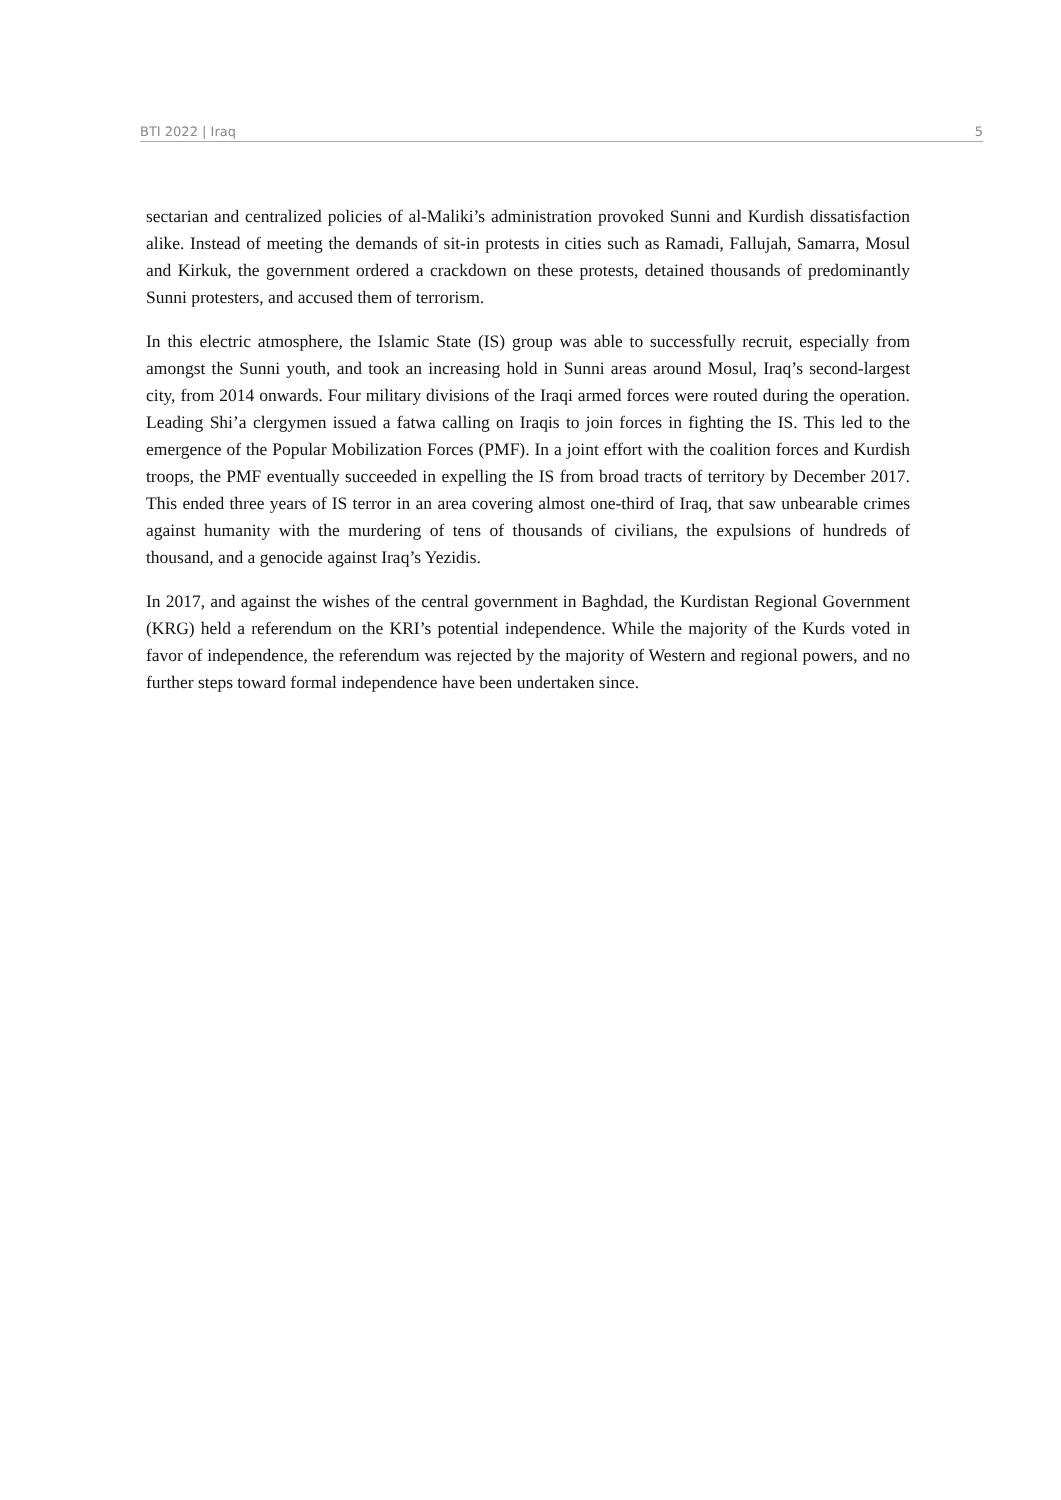BTI 2022 | Iraq 5
sectarian and centralized policies of al-Maliki’s administration provoked Sunni and Kurdish dissatisfaction alike. Instead of meeting the demands of sit-in protests in cities such as Ramadi, Fallujah, Samarra, Mosul and Kirkuk, the government ordered a crackdown on these protests, detained thousands of predominantly Sunni protesters, and accused them of terrorism.
In this electric atmosphere, the Islamic State (IS) group was able to successfully recruit, especially from amongst the Sunni youth, and took an increasing hold in Sunni areas around Mosul, Iraq’s second-largest city, from 2014 onwards. Four military divisions of the Iraqi armed forces were routed during the operation. Leading Shi’a clergymen issued a fatwa calling on Iraqis to join forces in fighting the IS. This led to the emergence of the Popular Mobilization Forces (PMF). In a joint effort with the coalition forces and Kurdish troops, the PMF eventually succeeded in expelling the IS from broad tracts of territory by December 2017. This ended three years of IS terror in an area covering almost one-third of Iraq, that saw unbearable crimes against humanity with the murdering of tens of thousands of civilians, the expulsions of hundreds of thousand, and a genocide against Iraq’s Yezidis.
In 2017, and against the wishes of the central government in Baghdad, the Kurdistan Regional Government (KRG) held a referendum on the KRI’s potential independence. While the majority of the Kurds voted in favor of independence, the referendum was rejected by the majority of Western and regional powers, and no further steps toward formal independence have been undertaken since.